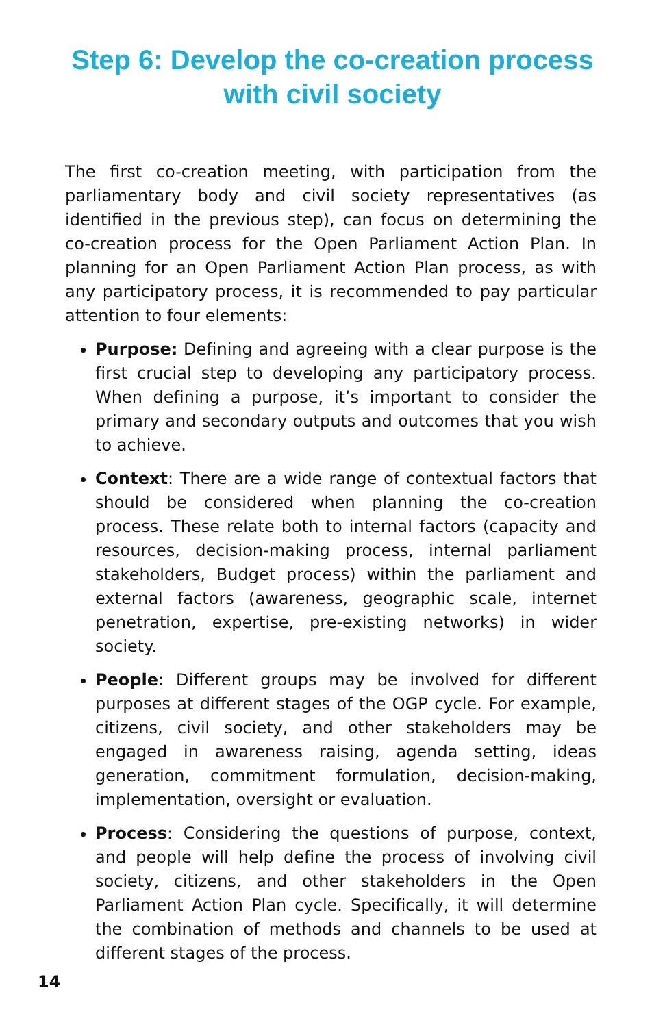Step 6: Develop the co-creation process
with civil society
The first co-creation meeting, with participation from the parliamentary body and civil society representatives (as identified in the previous step), can focus on determining the co-creation process for the Open Parliament Action Plan. In planning for an Open Parliament Action Plan process, as with any participatory process, it is recommended to pay particular attention to four elements:
Purpose: Defining and agreeing with a clear purpose is the first crucial step to developing any participatory process. When defining a purpose, it’s important to consider the primary and secondary outputs and outcomes that you wish to achieve.
Context: There are a wide range of contextual factors that should be considered when planning the co-creation process. These relate both to internal factors (capacity and resources, decision-making process, internal parliament stakeholders, Budget process) within the parliament and external factors (awareness, geographic scale, internet penetration, expertise, pre-existing networks) in wider society.
People: Different groups may be involved for different purposes at different stages of the OGP cycle. For example, citizens, civil society, and other stakeholders may be engaged in awareness raising, agenda setting, ideas generation, commitment formulation, decision-making, implementation, oversight or evaluation.
Process: Considering the questions of purpose, context, and people will help define the process of involving civil society, citizens, and other stakeholders in the Open Parliament Action Plan cycle. Specifically, it will determine the combination of methods and channels to be used at different stages of the process.
14